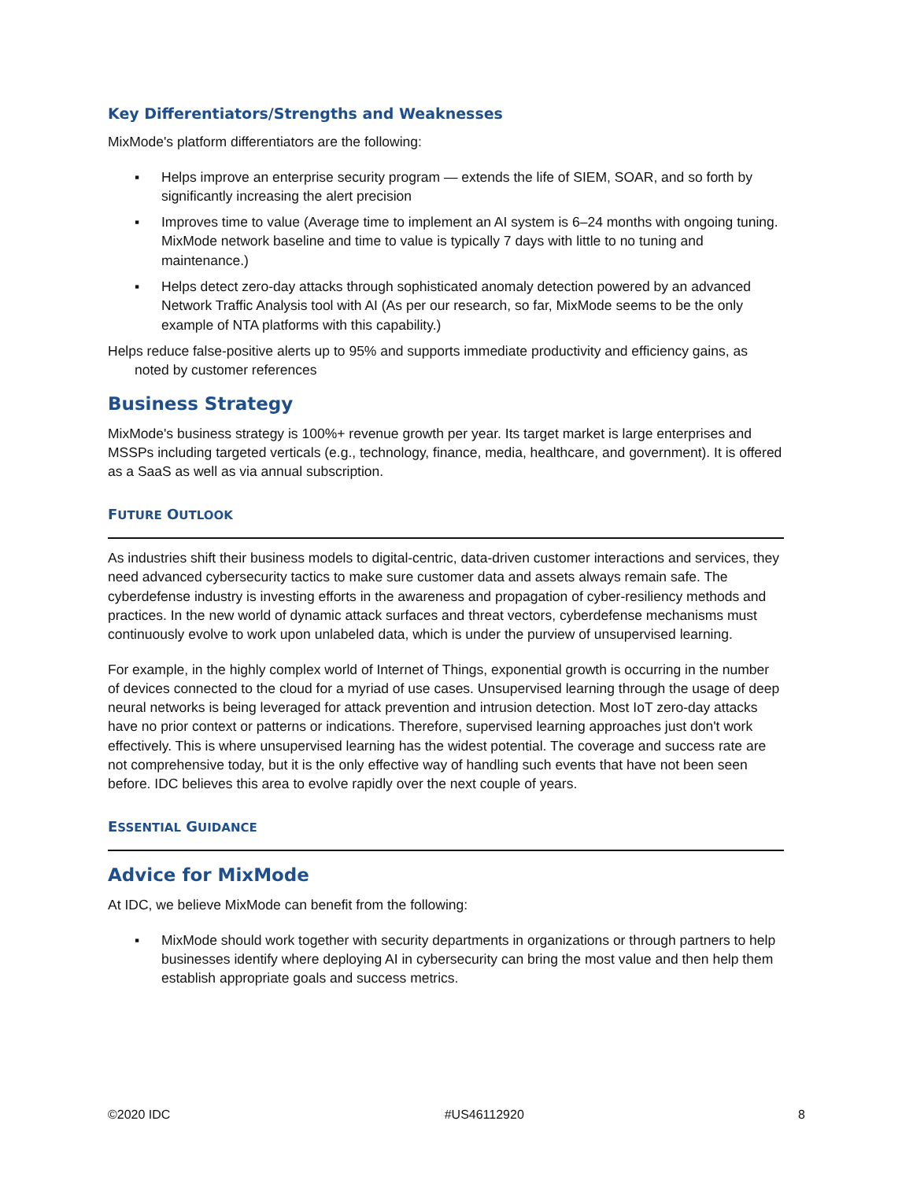Key Differentiators/Strengths and Weaknesses
MixMode's platform differentiators are the following:
▪ Helps improve an enterprise security program — extends the life of SIEM, SOAR, and so forth by significantly increasing the alert precision
▪ Improves time to value (Average time to implement an AI system is 6–24 months with ongoing tuning. MixMode network baseline and time to value is typically 7 days with little to no tuning and maintenance.)
▪ Helps detect zero-day attacks through sophisticated anomaly detection powered by an advanced Network Traffic Analysis tool with AI (As per our research, so far, MixMode seems to be the only example of NTA platforms with this capability.)
Helps reduce false-positive alerts up to 95% and supports immediate productivity and efficiency gains, as noted by customer references
Business Strategy
MixMode's business strategy is 100%+ revenue growth per year. Its target market is large enterprises and MSSPs including targeted verticals (e.g., technology, finance, media, healthcare, and government). It is offered as a SaaS as well as via annual subscription.
FUTURE OUTLOOK
As industries shift their business models to digital-centric, data-driven customer interactions and services, they need advanced cybersecurity tactics to make sure customer data and assets always remain safe. The cyberdefense industry is investing efforts in the awareness and propagation of cyber-resiliency methods and practices. In the new world of dynamic attack surfaces and threat vectors, cyberdefense mechanisms must continuously evolve to work upon unlabeled data, which is under the purview of unsupervised learning.
For example, in the highly complex world of Internet of Things, exponential growth is occurring in the number of devices connected to the cloud for a myriad of use cases. Unsupervised learning through the usage of deep neural networks is being leveraged for attack prevention and intrusion detection. Most IoT zero-day attacks have no prior context or patterns or indications. Therefore, supervised learning approaches just don't work effectively. This is where unsupervised learning has the widest potential. The coverage and success rate are not comprehensive today, but it is the only effective way of handling such events that have not been seen before. IDC believes this area to evolve rapidly over the next couple of years.
ESSENTIAL GUIDANCE
Advice for MixMode
At IDC, we believe MixMode can benefit from the following:
▪ MixMode should work together with security departments in organizations or through partners to help businesses identify where deploying AI in cybersecurity can bring the most value and then help them establish appropriate goals and success metrics.
©2020 IDC #US46112920 8